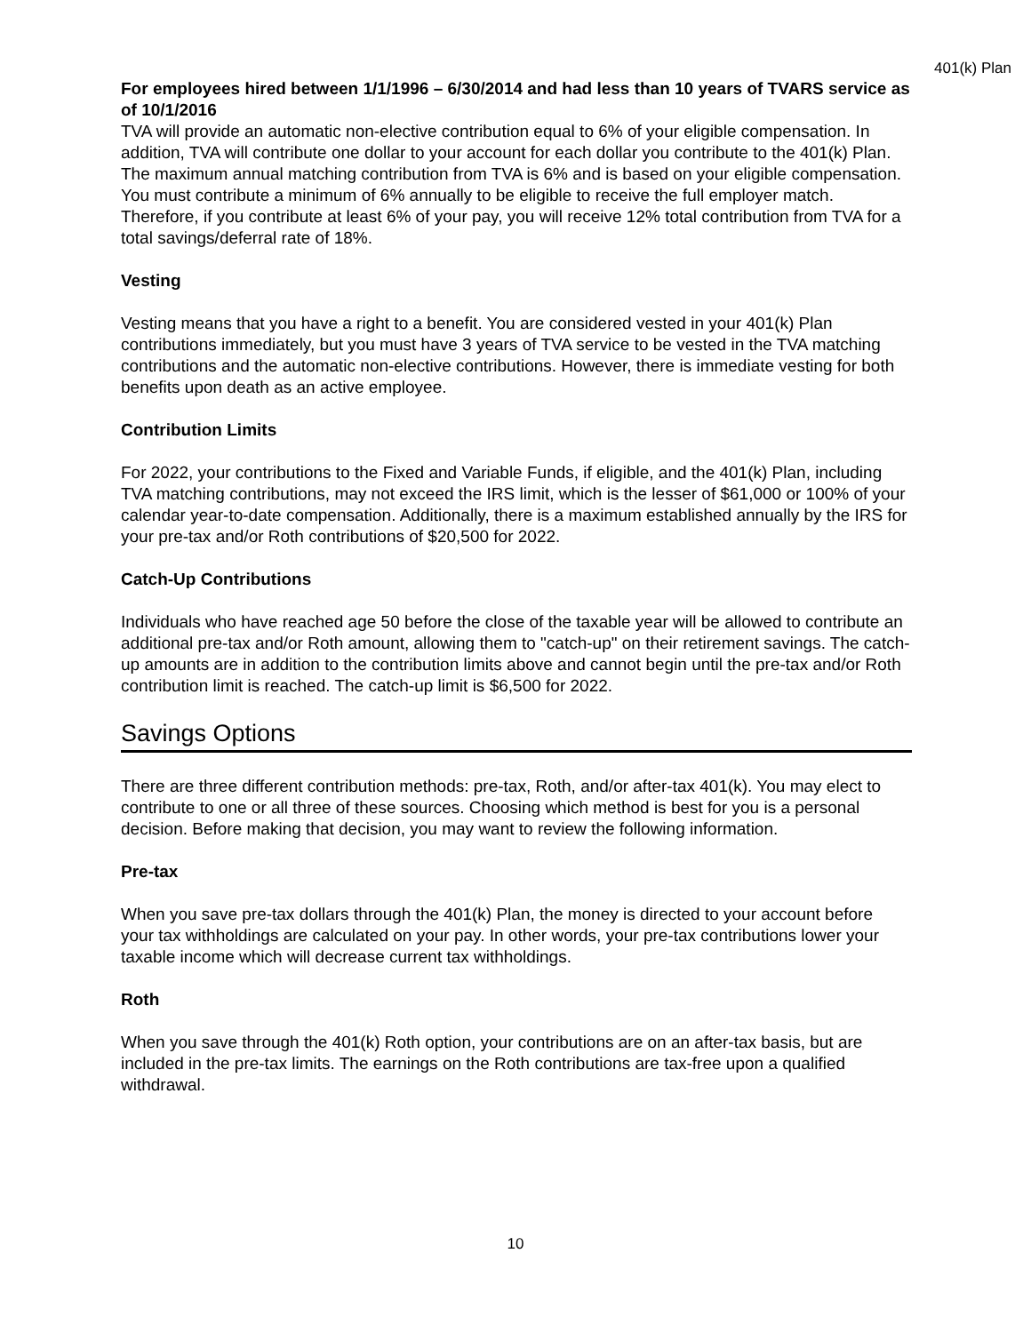401(k) Plan
For employees hired between 1/1/1996 – 6/30/2014 and had less than 10 years of TVARS service as of 10/1/2016
TVA will provide an automatic non-elective contribution equal to 6% of your eligible compensation. In addition, TVA will contribute one dollar to your account for each dollar you contribute to the 401(k) Plan. The maximum annual matching contribution from TVA is 6% and is based on your eligible compensation. You must contribute a minimum of 6% annually to be eligible to receive the full employer match. Therefore, if you contribute at least 6% of your pay, you will receive 12% total contribution from TVA for a total savings/deferral rate of 18%.
Vesting
Vesting means that you have a right to a benefit. You are considered vested in your 401(k) Plan contributions immediately, but you must have 3 years of TVA service to be vested in the TVA matching contributions and the automatic non-elective contributions. However, there is immediate vesting for both benefits upon death as an active employee.
Contribution Limits
For 2022, your contributions to the Fixed and Variable Funds, if eligible, and the 401(k) Plan, including TVA matching contributions, may not exceed the IRS limit, which is the lesser of $61,000 or 100% of your calendar year-to-date compensation. Additionally, there is a maximum established annually by the IRS for your pre-tax and/or Roth contributions of $20,500 for 2022.
Catch-Up Contributions
Individuals who have reached age 50 before the close of the taxable year will be allowed to contribute an additional pre-tax and/or Roth amount, allowing them to "catch-up" on their retirement savings. The catch-up amounts are in addition to the contribution limits above and cannot begin until the pre-tax and/or Roth contribution limit is reached. The catch-up limit is $6,500 for 2022.
Savings Options
There are three different contribution methods: pre-tax, Roth, and/or after-tax 401(k). You may elect to contribute to one or all three of these sources. Choosing which method is best for you is a personal decision. Before making that decision, you may want to review the following information.
Pre-tax
When you save pre-tax dollars through the 401(k) Plan, the money is directed to your account before your tax withholdings are calculated on your pay. In other words, your pre-tax contributions lower your taxable income which will decrease current tax withholdings.
Roth
When you save through the 401(k) Roth option, your contributions are on an after-tax basis, but are included in the pre-tax limits. The earnings on the Roth contributions are tax-free upon a qualified withdrawal.
10